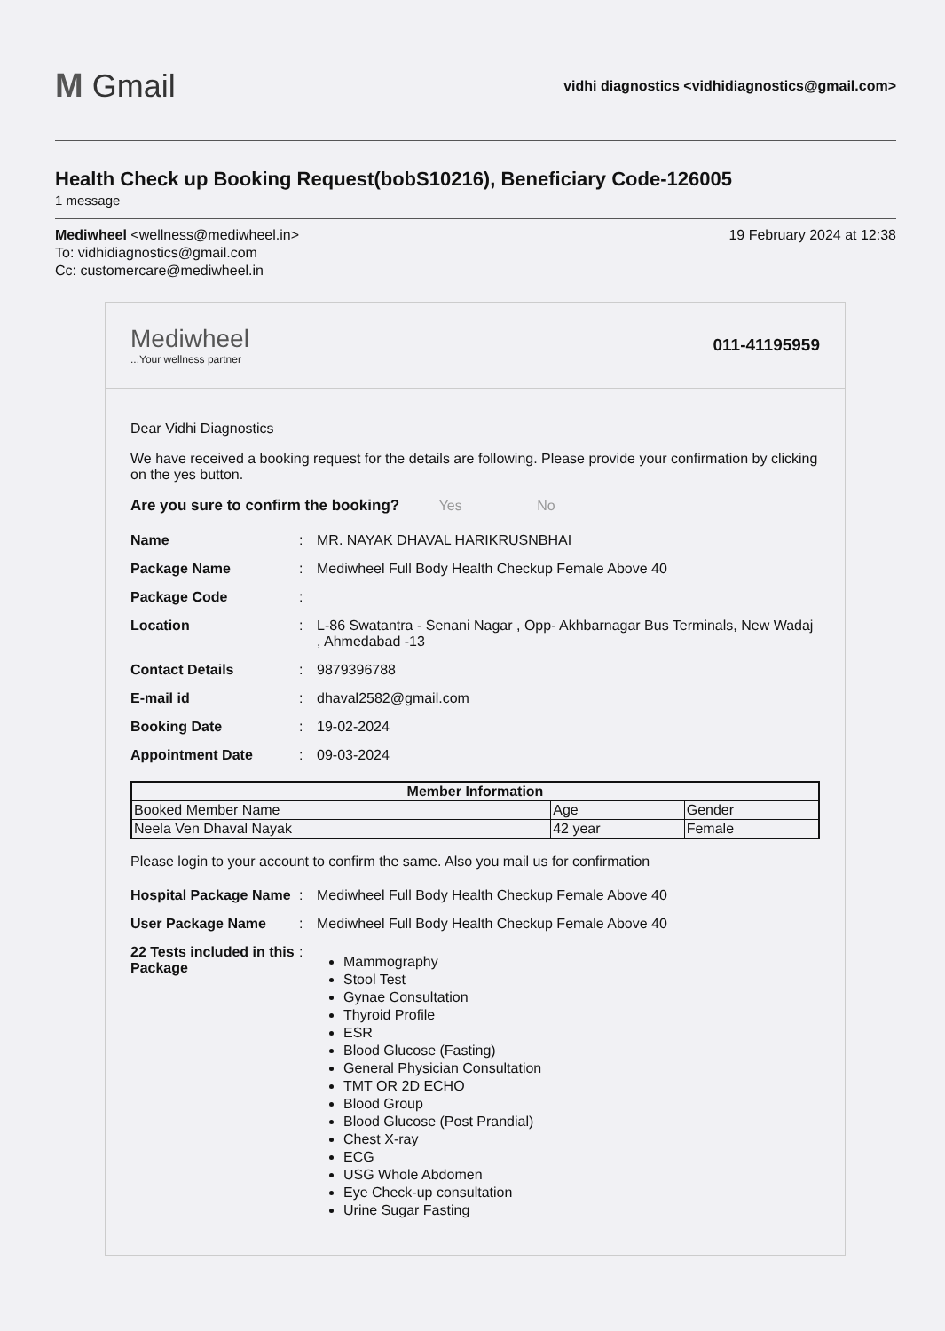M Gmail
vidhi diagnostics <vidhidiagnostics@gmail.com>
Health Check up Booking Request(bobS10216), Beneficiary Code-126005
1 message
Mediwheel <wellness@mediwheel.in>
To: vidhidiagnostics@gmail.com
Cc: customercare@mediwheel.in
19 February 2024 at 12:38
Mediwheel...Your wellness partner
011-41195959
Dear Vidhi Diagnostics
We have received a booking request for the details are following. Please provide your confirmation by clicking on the yes button.
Are you sure to confirm the booking? Yes No
Name
:
MR. NAYAK DHAVAL HARIKRUSNBHAI
Package Name
:
Mediwheel Full Body Health Checkup Female Above 40
Package Code
:
Location
:
L-86 Swatantra - Senani Nagar , Opp- Akhbarnagar Bus Terminals, New Wadaj , Ahmedabad -13
Contact Details
:
9879396788
E-mail id
:
dhaval2582@gmail.com
Booking Date
:
19-02-2024
Appointment Date
:
09-03-2024
| Member Information | | |
| --- | --- | --- |
| Booked Member Name | Age | Gender |
| Neela Ven Dhaval Nayak | 42 year | Female |
Please login to your account to confirm the same. Also you mail us for confirmation
Hospital Package Name
:
Mediwheel Full Body Health Checkup Female Above 40
User Package Name
:
Mediwheel Full Body Health Checkup Female Above 40
22 Tests included in this Package
:
Mammography
Stool Test
Gynae Consultation
Thyroid Profile
ESR
Blood Glucose (Fasting)
General Physician Consultation
TMT OR 2D ECHO
Blood Group
Blood Glucose (Post Prandial)
Chest X-ray
ECG
USG Whole Abdomen
Eye Check-up consultation
Urine Sugar Fasting